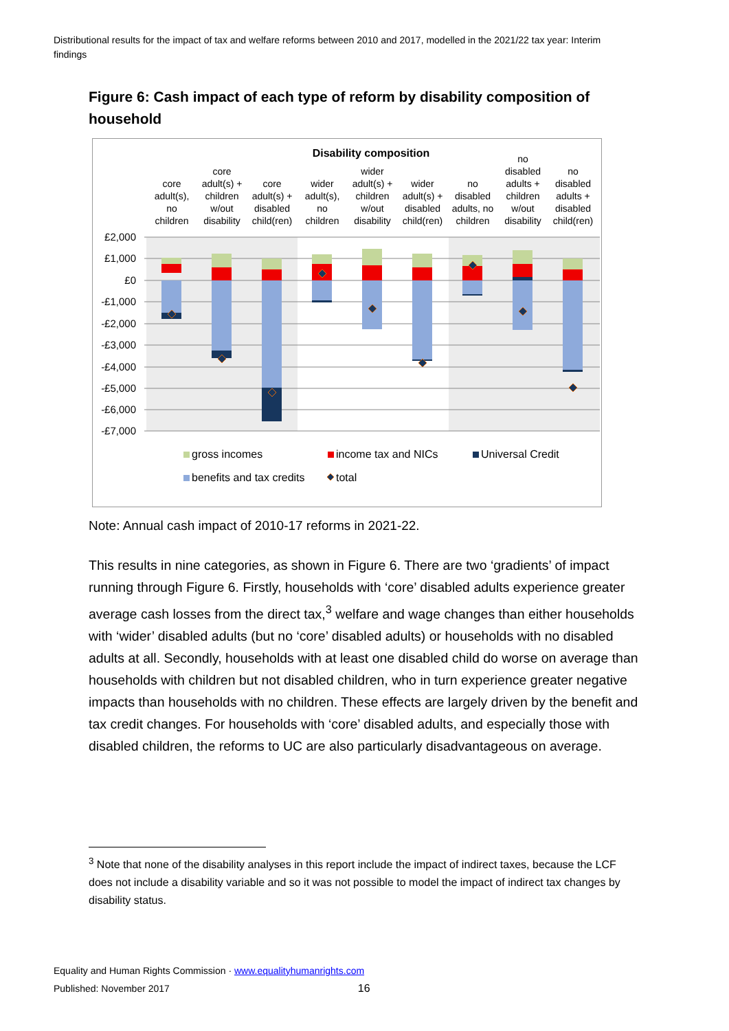Distributional results for the impact of tax and welfare reforms between 2010 and 2017, modelled in the 2021/22 tax year: Interim findings
Figure 6: Cash impact of each type of reform by disability composition of household
Disability composition
£2,000
£1,000
£0
-£1,000
-£2,000
-£3,000
-£4,000
-£5,000
-£6,000
-£7,000
core
adult(s),
no
children
core
adult(s) +
children
w/out
disability
core
adult(s) +
disabled
child(ren)
wider
adult(s),
no
children
wider
adult(s) +
children
w/out
disability
wider
adult(s) +
disabled
child(ren)
no
disabled
adults, no
children
no
disabled
adults +
children
w/out
disability
no
disabled
adults +
disabled
child(ren)
gross incomes
income tax and NICs
Universal Credit
benefits and tax credits
total
Note: Annual cash impact of 2010-17 reforms in 2021-22.
This results in nine categories, as shown in Figure 6. There are two ‘gradients’ of impact running through Figure 6. Firstly, households with ‘core’ disabled adults experience greater average cash losses from the direct tax,<sup>3</sup> welfare and wage changes than either households with ‘wider’ disabled adults (but no ‘core’ disabled adults) or households with no disabled adults at all. Secondly, households with at least one disabled child do worse on average than households with children but not disabled children, who in turn experience greater negative impacts than households with no children. These effects are largely driven by the benefit and tax credit changes. For households with ‘core’ disabled adults, and especially those with disabled children, the reforms to UC are also particularly disadvantageous on average.
<sup>3</sup> Note that none of the disability analyses in this report include the impact of indirect taxes, because the LCF does not include a disability variable and so it was not possible to model the impact of indirect tax changes by disability status.
Equality and Human Rights Commission · www.equalityhumanrights.com
Published: November 2017 16